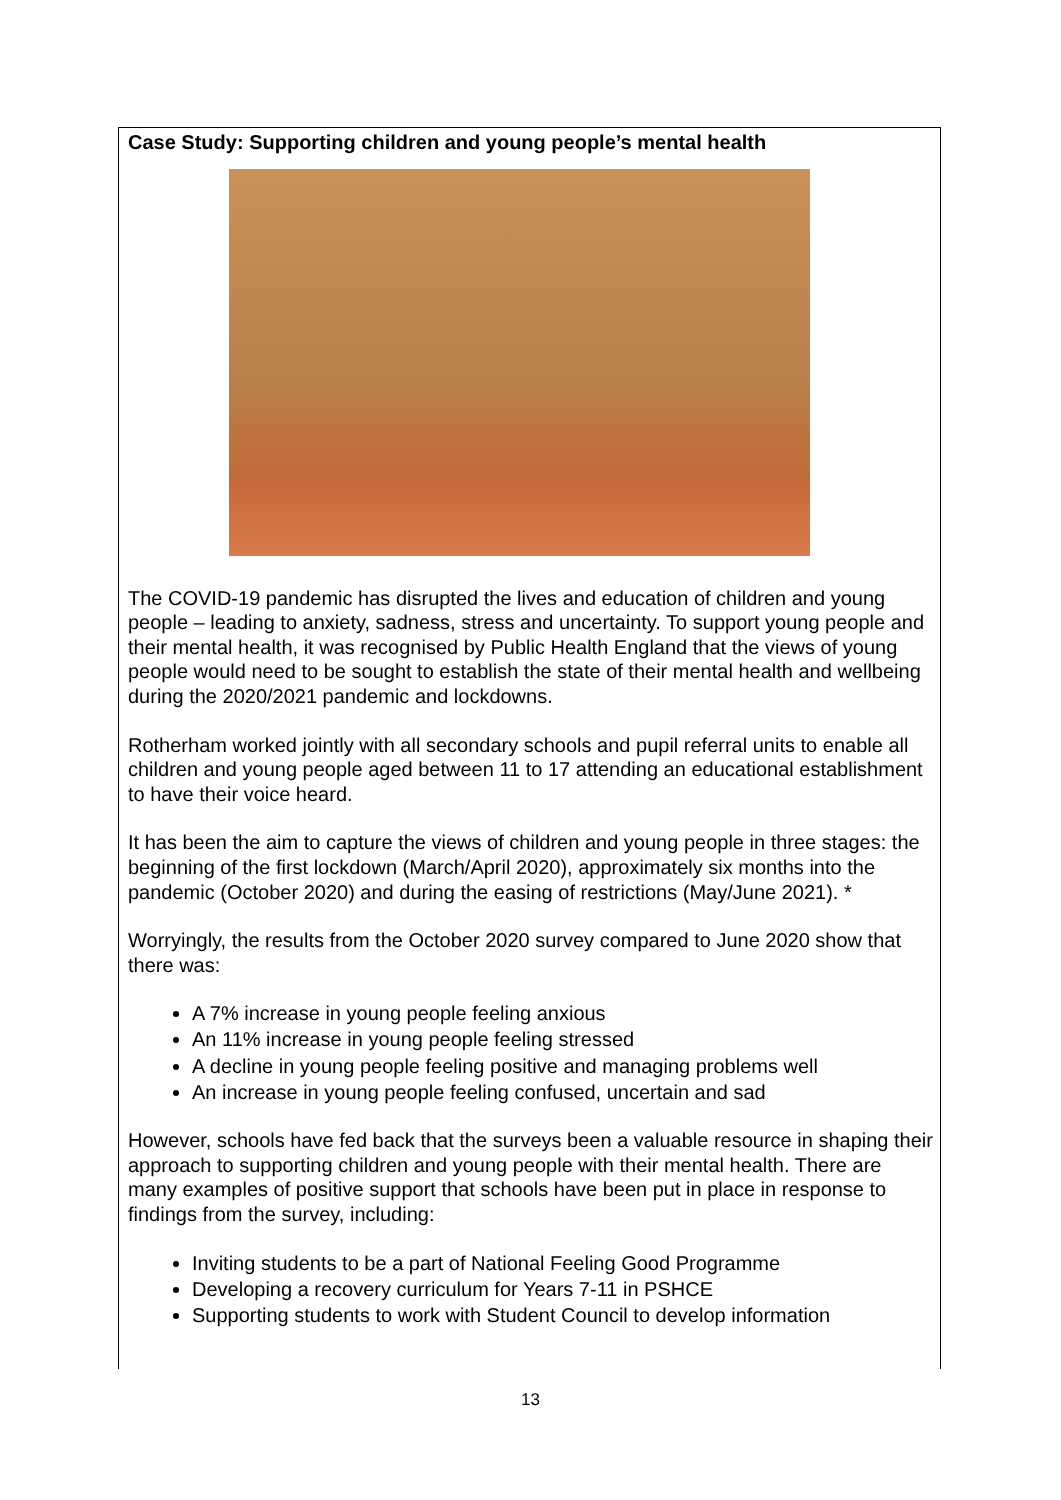Case Study: Supporting children and young people’s mental health
The COVID-19 pandemic has disrupted the lives and education of children and young people – leading to anxiety, sadness, stress and uncertainty. To support young people and their mental health, it was recognised by Public Health England that the views of young people would need to be sought to establish the state of their mental health and wellbeing during the 2020/2021 pandemic and lockdowns.
Rotherham worked jointly with all secondary schools and pupil referral units to enable all children and young people aged between 11 to 17 attending an educational establishment to have their voice heard.
It has been the aim to capture the views of children and young people in three stages: the beginning of the first lockdown (March/April 2020), approximately six months into the pandemic (October 2020) and during the easing of restrictions (May/June 2021). *
Worryingly, the results from the October 2020 survey compared to June 2020 show that there was:
A 7% increase in young people feeling anxious
An 11% increase in young people feeling stressed
A decline in young people feeling positive and managing problems well
An increase in young people feeling confused, uncertain and sad
However, schools have fed back that the surveys been a valuable resource in shaping their approach to supporting children and young people with their mental health. There are many examples of positive support that schools have been put in place in response to findings from the survey, including:
Inviting students to be a part of National Feeling Good Programme
Developing a recovery curriculum for Years 7-11 in PSHCE
Supporting students to work with Student Council to develop information
13